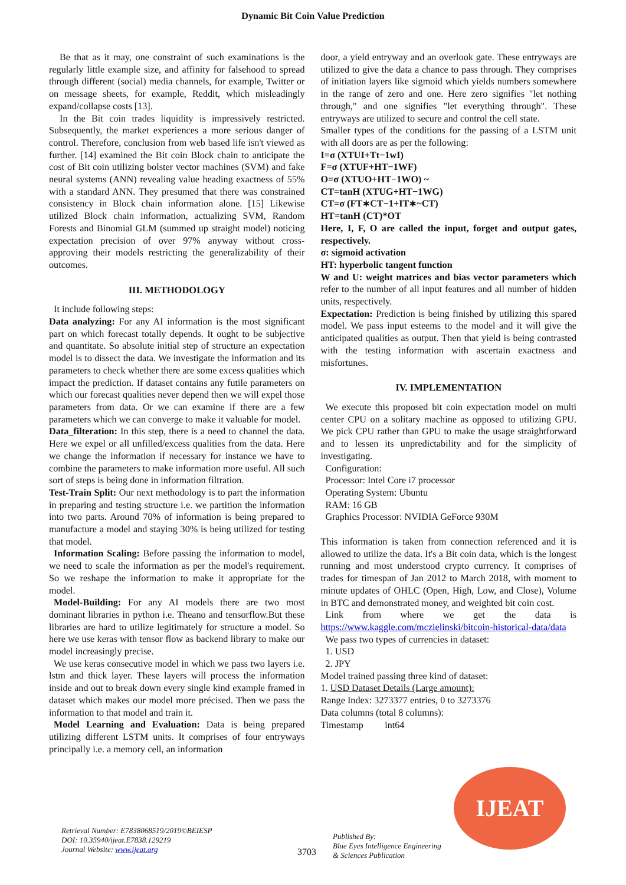Dynamic Bit Coin Value Prediction
Be that as it may, one constraint of such examinations is the regularly little example size, and affinity for falsehood to spread through different (social) media channels, for example, Twitter or on message sheets, for example, Reddit, which misleadingly expand/collapse costs [13].
In the Bit coin trades liquidity is impressively restricted. Subsequently, the market experiences a more serious danger of control. Therefore, conclusion from web based life isn't viewed as further. [14] examined the Bit coin Block chain to anticipate the cost of Bit coin utilizing bolster vector machines (SVM) and fake neural systems (ANN) revealing value heading exactness of 55% with a standard ANN. They presumed that there was constrained consistency in Block chain information alone. [15] Likewise utilized Block chain information, actualizing SVM, Random Forests and Binomial GLM (summed up straight model) noticing expectation precision of over 97% anyway without cross-approving their models restricting the generalizability of their outcomes.
III. METHODOLOGY
It include following steps:
Data analyzing: For any AI information is the most significant part on which forecast totally depends. It ought to be subjective and quantitate. So absolute initial step of structure an expectation model is to dissect the data. We investigate the information and its parameters to check whether there are some excess qualities which impact the prediction. If dataset contains any futile parameters on which our forecast qualities never depend then we will expel those parameters from data. Or we can examine if there are a few parameters which we can converge to make it valuable for model.
Data_filteration: In this step, there is a need to channel the data. Here we expel or all unfilled/excess qualities from the data. Here we change the information if necessary for instance we have to combine the parameters to make information more useful. All such sort of steps is being done in information filtration.
Test-Train Split: Our next methodology is to part the information in preparing and testing structure i.e. we partition the information into two parts. Around 70% of information is being prepared to manufacture a model and staying 30% is being utilized for testing that model.
Information Scaling: Before passing the information to model, we need to scale the information as per the model's requirement. So we reshape the information to make it appropriate for the model.
Model-Building: For any AI models there are two most dominant libraries in python i.e. Theano and tensorflow.But these libraries are hard to utilize legitimately for structure a model. So here we use keras with tensor flow as backend library to make our model increasingly precise.
We use keras consecutive model in which we pass two layers i.e. lstm and thick layer. These layers will process the information inside and out to break down every single kind example framed in dataset which makes our model more précised. Then we pass the information to that model and train it.
Model Learning and Evaluation: Data is being prepared utilizing different LSTM units. It comprises of four entryways principally i.e. a memory cell, an information
door, a yield entryway and an overlook gate. These entryways are utilized to give the data a chance to pass through. They comprises of initiation layers like sigmoid which yields numbers somewhere in the range of zero and one. Here zero signifies "let nothing through," and one signifies "let everything through". These entryways are utilized to secure and control the cell state.
Smaller types of the conditions for the passing of a LSTM unit with all doors are as per the following:
I=σ (XTUI+Tt−1wI)
F=σ (XTUF+HT−1WF)
O=σ (XTUO+HT−1WO) ~
CT=tanH (XTUG+HT−1WG)
CT=σ (FT∗CT−1+IT∗~CT)
HT=tanH (CT)*OT
Here, I, F, O are called the input, forget and output gates, respectively.
σ: sigmoid activation
HT: hyperbolic tangent function
W and U: weight matrices and bias vector parameters which refer to the number of all input features and all number of hidden units, respectively.
Expectation: Prediction is being finished by utilizing this spared model. We pass input esteems to the model and it will give the anticipated qualities as output. Then that yield is being contrasted with the testing information with ascertain exactness and misfortunes.
IV. IMPLEMENTATION
We execute this proposed bit coin expectation model on multi center CPU on a solitary machine as opposed to utilizing GPU. We pick CPU rather than GPU to make the usage straightforward and to lessen its unpredictability and for the simplicity of investigating.
Configuration:
Processor: Intel Core i7 processor
Operating System: Ubuntu
RAM: 16 GB
Graphics Processor: NVIDIA GeForce 930M
This information is taken from connection referenced and it is allowed to utilize the data. It's a Bit coin data, which is the longest running and most understood crypto currency. It comprises of trades for timespan of Jan 2012 to March 2018, with moment to minute updates of OHLC (Open, High, Low, and Close), Volume in BTC and demonstrated money, and weighted bit coin cost.
Link from where we get the data is https://www.kaggle.com/mczielinski/bitcoin-historical-data/data
We pass two types of currencies in dataset:
1. USD
2. JPY
Model trained passing three kind of dataset:
1. USD Dataset Details (Large amount):
Range Index: 3273377 entries, 0 to 3273376
Data columns (total 8 columns):
Timestamp int64
Retrieval Number: E7838068519/2019©BEIESP
DOI: 10.35940/ijeat.E7838.129219
Journal Website: www.ijeat.org
3703
Published By:
Blue Eyes Intelligence Engineering
& Sciences Publication
IJEAT